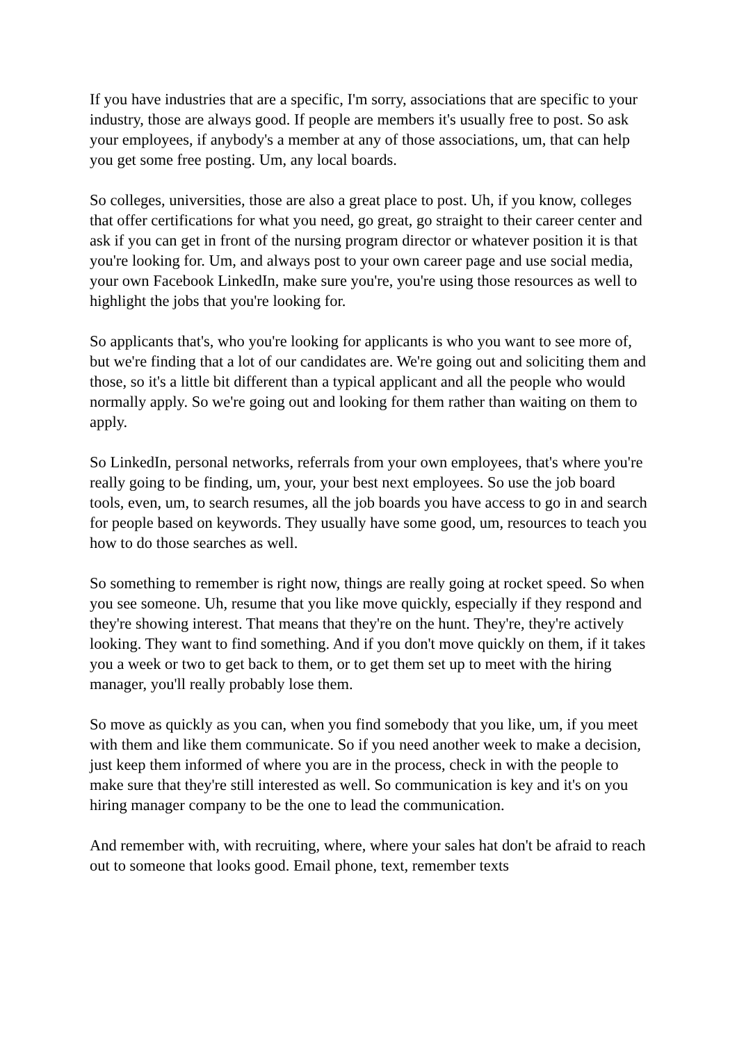If you have industries that are a specific, I'm sorry, associations that are specific to your industry, those are always good. If people are members it's usually free to post. So ask your employees, if anybody's a member at any of those associations, um, that can help you get some free posting. Um, any local boards.
So colleges, universities, those are also a great place to post. Uh, if you know, colleges that offer certifications for what you need, go great, go straight to their career center and ask if you can get in front of the nursing program director or whatever position it is that you're looking for. Um, and always post to your own career page and use social media, your own Facebook LinkedIn, make sure you're, you're using those resources as well to highlight the jobs that you're looking for.
So applicants that's, who you're looking for applicants is who you want to see more of, but we're finding that a lot of our candidates are. We're going out and soliciting them and those, so it's a little bit different than a typical applicant and all the people who would normally apply. So we're going out and looking for them rather than waiting on them to apply.
So LinkedIn, personal networks, referrals from your own employees, that's where you're really going to be finding, um, your, your best next employees. So use the job board tools, even, um, to search resumes, all the job boards you have access to go in and search for people based on keywords. They usually have some good, um, resources to teach you how to do those searches as well.
So something to remember is right now, things are really going at rocket speed. So when you see someone. Uh, resume that you like move quickly, especially if they respond and they're showing interest. That means that they're on the hunt. They're, they're actively looking. They want to find something. And if you don't move quickly on them, if it takes you a week or two to get back to them, or to get them set up to meet with the hiring manager, you'll really probably lose them.
So move as quickly as you can, when you find somebody that you like, um, if you meet with them and like them communicate. So if you need another week to make a decision, just keep them informed of where you are in the process, check in with the people to make sure that they're still interested as well. So communication is key and it's on you hiring manager company to be the one to lead the communication.
And remember with, with recruiting, where, where your sales hat don't be afraid to reach out to someone that looks good. Email phone, text, remember texts